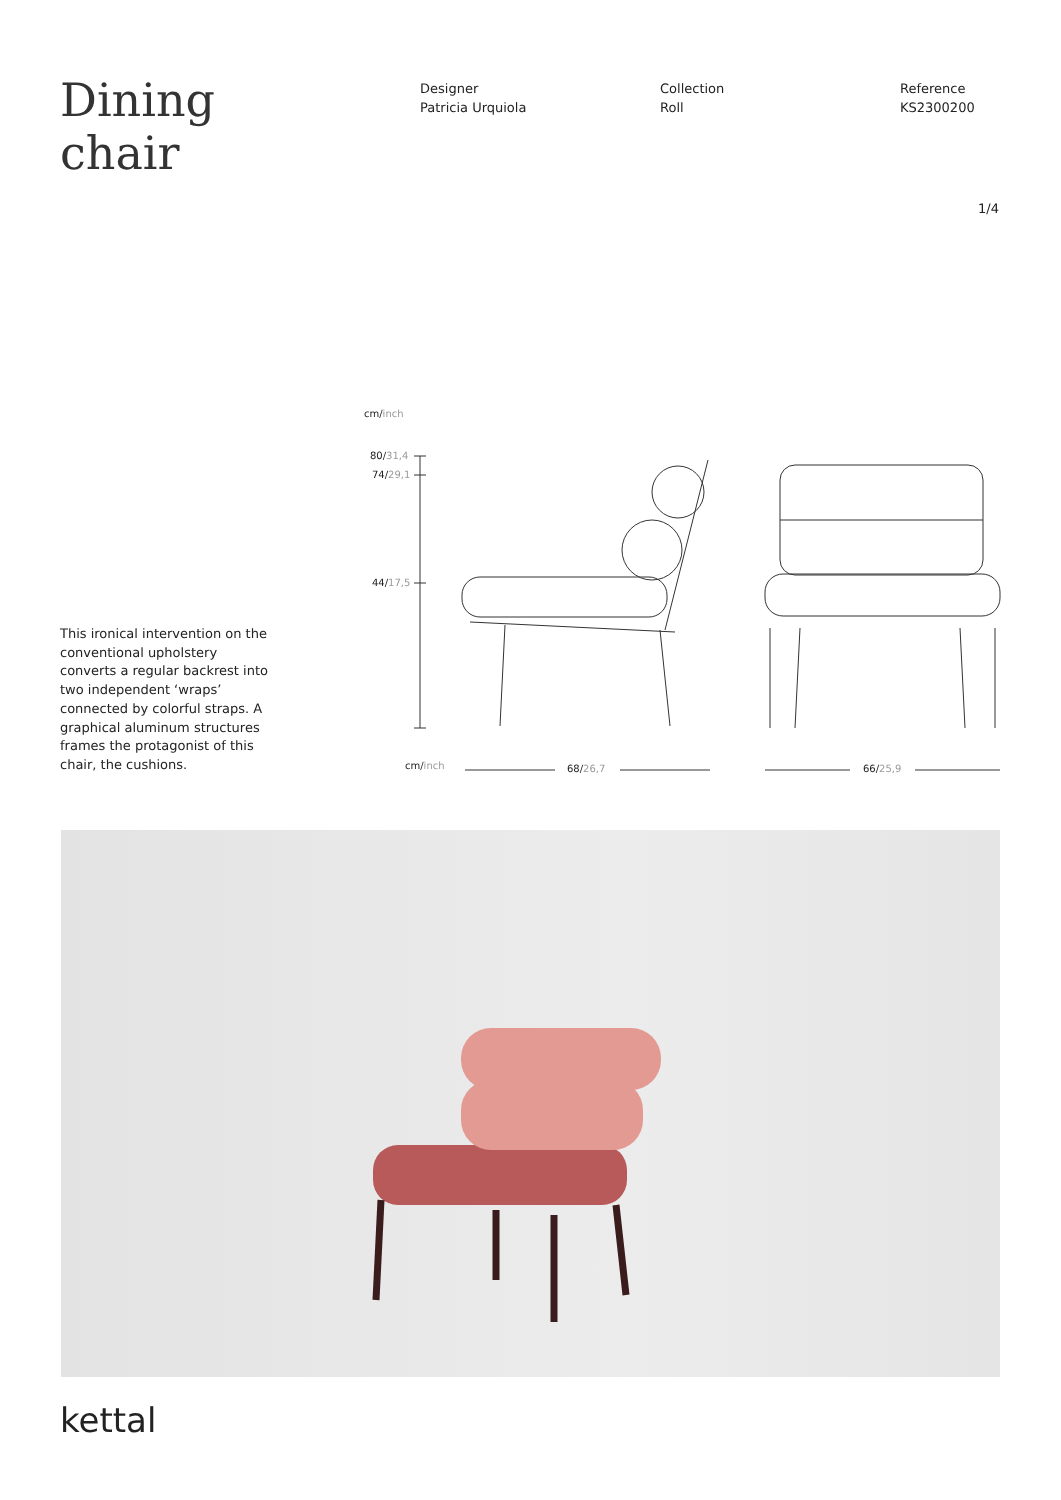Dining
chair
Designer
Patricia Urquiola
Collection
Roll
Reference
KS2300200
1/4
This ironical intervention on the conventional upholstery converts a regular backrest into two independent ‘wraps’ connected by colorful straps. A graphical aluminum structures frames the protagonist of this chair, the cushions.
cm/inch
80/31,4
74/29,1
44/17,5
cm/inch 68/26,7 66/25,9
kettal